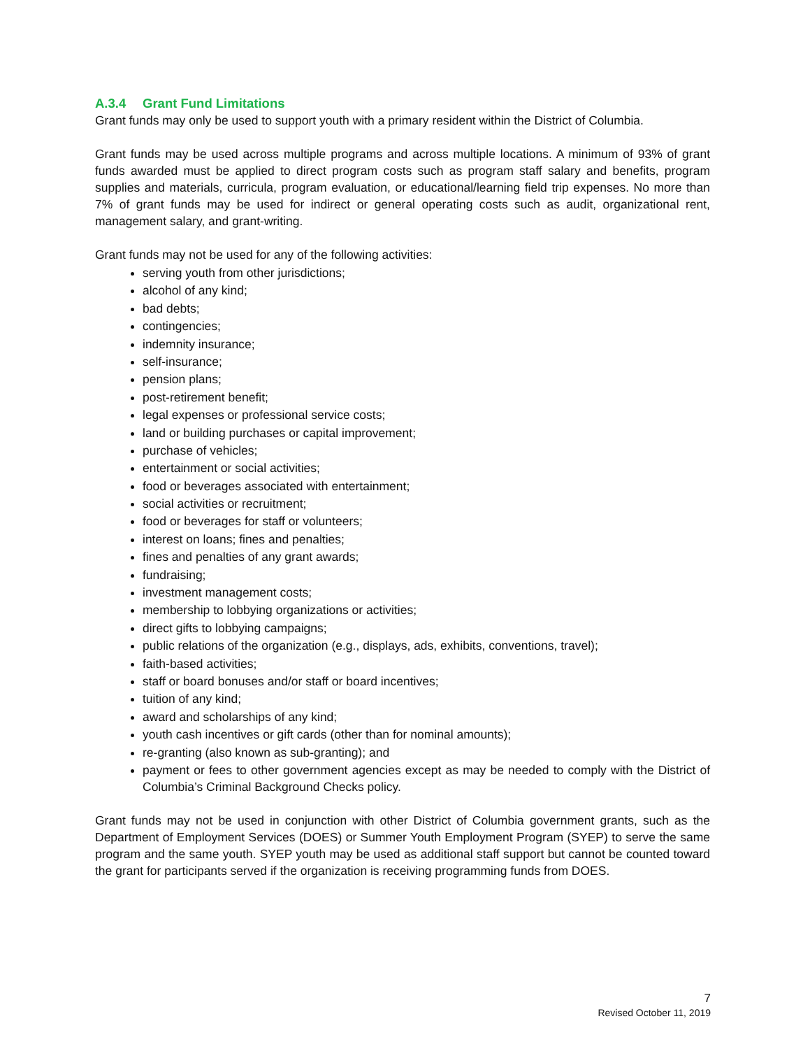A.3.4 Grant Fund Limitations
Grant funds may only be used to support youth with a primary resident within the District of Columbia.
Grant funds may be used across multiple programs and across multiple locations. A minimum of 93% of grant funds awarded must be applied to direct program costs such as program staff salary and benefits, program supplies and materials, curricula, program evaluation, or educational/learning field trip expenses. No more than 7% of grant funds may be used for indirect or general operating costs such as audit, organizational rent, management salary, and grant-writing.
Grant funds may not be used for any of the following activities:
serving youth from other jurisdictions;
alcohol of any kind;
bad debts;
contingencies;
indemnity insurance;
self-insurance;
pension plans;
post-retirement benefit;
legal expenses or professional service costs;
land or building purchases or capital improvement;
purchase of vehicles;
entertainment or social activities;
food or beverages associated with entertainment;
social activities or recruitment;
food or beverages for staff or volunteers;
interest on loans; fines and penalties;
fines and penalties of any grant awards;
fundraising;
investment management costs;
membership to lobbying organizations or activities;
direct gifts to lobbying campaigns;
public relations of the organization (e.g., displays, ads, exhibits, conventions, travel);
faith-based activities;
staff or board bonuses and/or staff or board incentives;
tuition of any kind;
award and scholarships of any kind;
youth cash incentives or gift cards (other than for nominal amounts);
re-granting (also known as sub-granting); and
payment or fees to other government agencies except as may be needed to comply with the District of Columbia’s Criminal Background Checks policy.
Grant funds may not be used in conjunction with other District of Columbia government grants, such as the Department of Employment Services (DOES) or Summer Youth Employment Program (SYEP) to serve the same program and the same youth. SYEP youth may be used as additional staff support but cannot be counted toward the grant for participants served if the organization is receiving programming funds from DOES.
7
Revised October 11, 2019